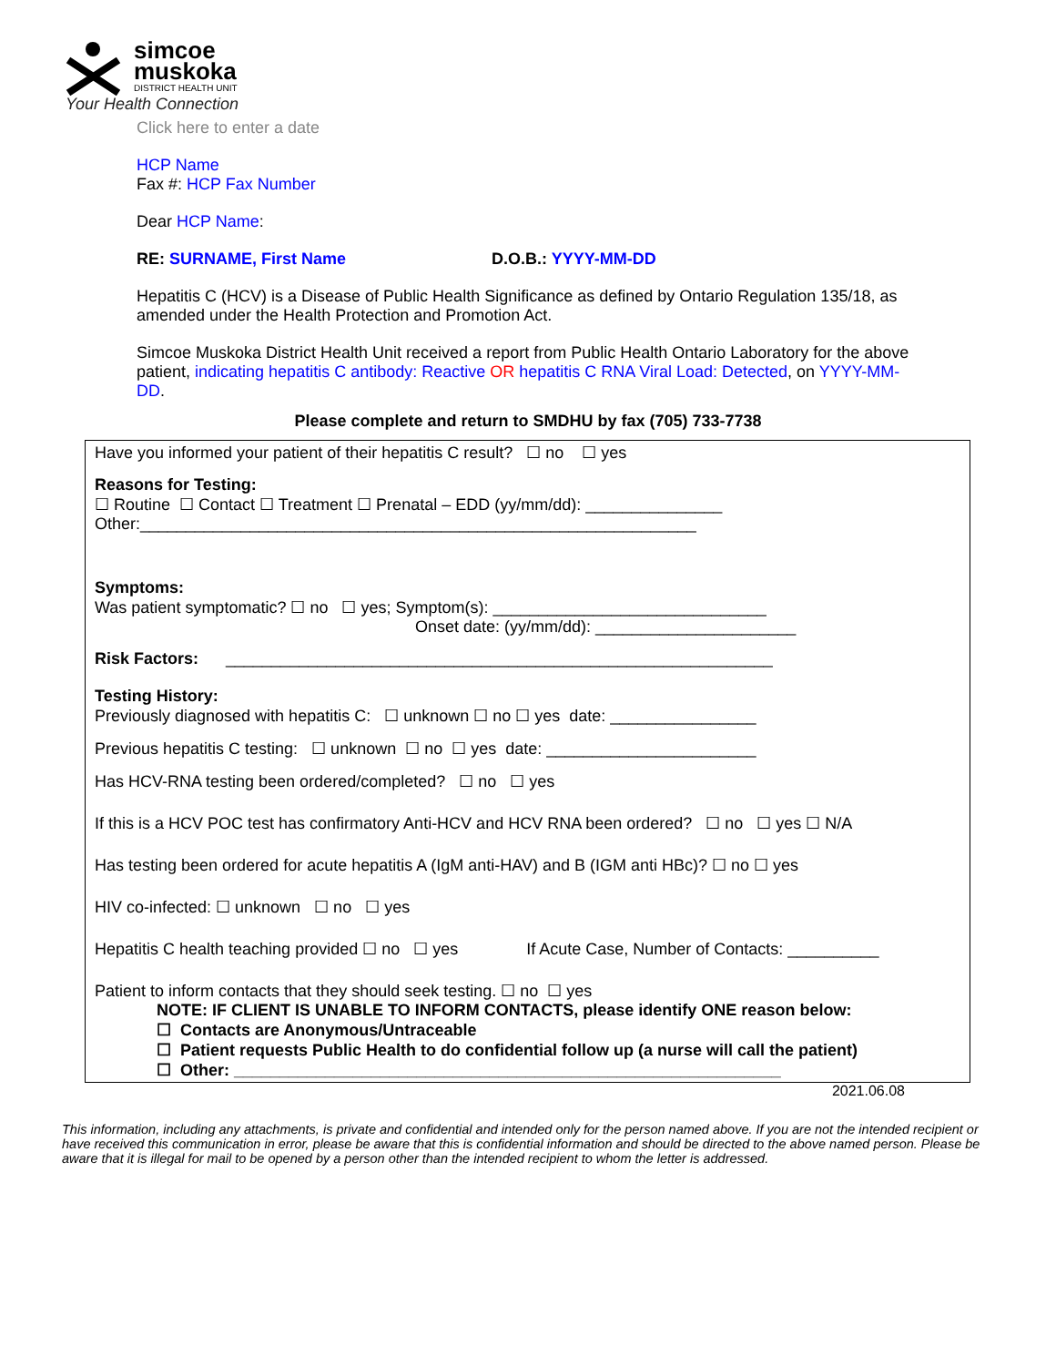simcoe
muskoka
DISTRICT HEALTH UNIT
Your Health Connection
Click here to enter a date
HCP Name
Fax #: HCP Fax Number
Dear HCP Name:
RE: SURNAME, First Name D.O.B.: YYYY-MM-DD
Hepatitis C (HCV) is a Disease of Public Health Significance as defined by Ontario Regulation 135/18, as amended under the Health Protection and Promotion Act.
Simcoe Muskoka District Health Unit received a report from Public Health Ontario Laboratory for the above patient, indicating hepatitis C antibody: Reactive OR hepatitis C RNA Viral Load: Detected, on YYYY-MM-DD.
Please complete and return to SMDHU by fax (705) 733-7738
Have you informed your patient of their hepatitis C result? ☐ no ☐ yes
Reasons for Testing:
☐ Routine ☐ Contact ☐ Treatment ☐ Prenatal – EDD (yy/mm/dd): _______________
Other:_____________________________________________________________
Symptoms:
Was patient symptomatic? ☐ no ☐ yes; Symptom(s): ______________________________
Onset date: (yy/mm/dd): ______________________
Risk Factors: ____________________________________________________________
Testing History:
Previously diagnosed with hepatitis C: ☐ unknown ☐ no ☐ yes date: ________________
Previous hepatitis C testing: ☐ unknown ☐ no ☐ yes date: _______________________
Has HCV-RNA testing been ordered/completed? ☐ no ☐ yes
If this is a HCV POC test has confirmatory Anti-HCV and HCV RNA been ordered? ☐ no ☐ yes ☐ N/A
Has testing been ordered for acute hepatitis A (IgM anti-HAV) and B (IGM anti HBc)? ☐ no ☐ yes
HIV co-infected: ☐ unknown ☐ no ☐ yes
Hepatitis C health teaching provided ☐ no ☐ yes If Acute Case, Number of Contacts: __________
Patient to inform contacts that they should seek testing. ☐ no ☐ yes
NOTE: IF CLIENT IS UNABLE TO INFORM CONTACTS, please identify ONE reason below:
☐ Contacts are Anonymous/Untraceable
☐ Patient requests Public Health to do confidential follow up (a nurse will call the patient)
☐ Other: ____________________________________________________________
2021.06.08
This information, including any attachments, is private and confidential and intended only for the person named above. If you are not the intended recipient or have received this communication in error, please be aware that this is confidential information and should be directed to the above named person. Please be aware that it is illegal for mail to be opened by a person other than the intended recipient to whom the letter is addressed.